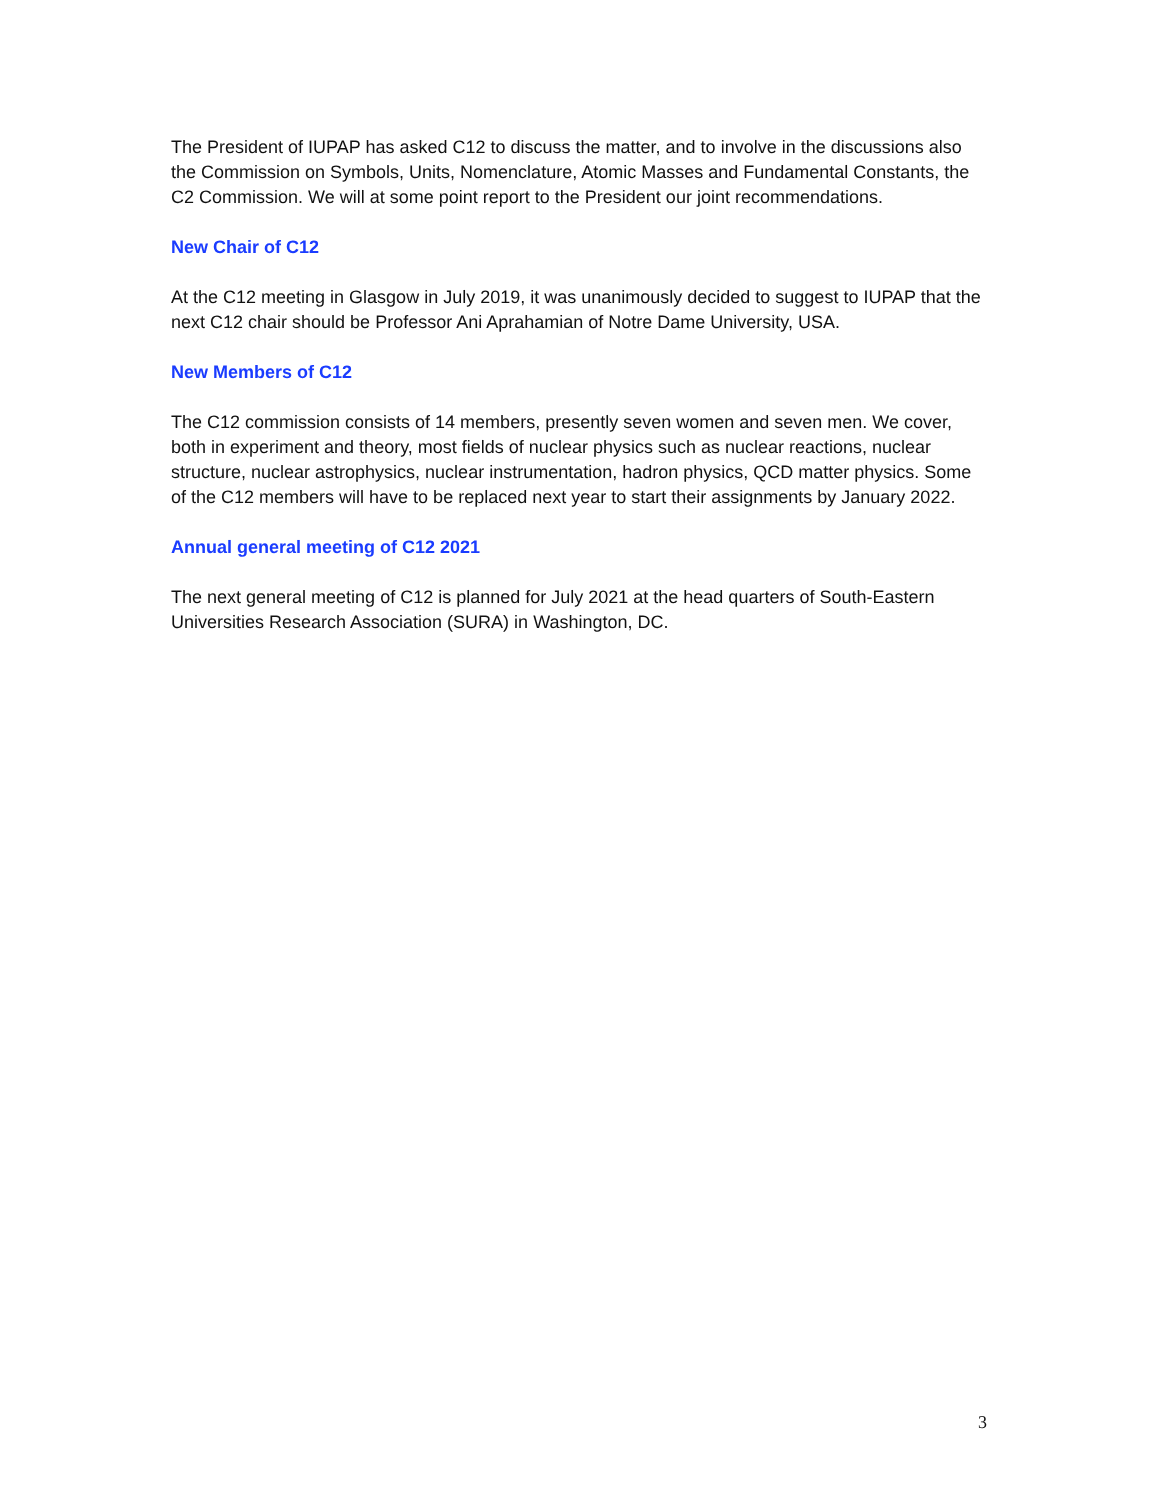The President of IUPAP has asked C12 to discuss the matter, and to involve in the discussions also the Commission on Symbols, Units, Nomenclature, Atomic Masses and Fundamental Constants, the C2 Commission. We will at some point report to the President our joint recommendations.
New Chair of C12
At the C12 meeting in Glasgow in July 2019, it was unanimously decided to suggest to IUPAP that the next C12 chair should be Professor Ani Aprahamian of Notre Dame University, USA.
New Members of C12
The C12 commission consists of 14 members, presently seven women and seven men. We cover, both in experiment and theory, most fields of nuclear physics such as nuclear reactions, nuclear structure, nuclear astrophysics, nuclear instrumentation, hadron physics, QCD matter physics. Some of the C12 members will have to be replaced next year to start their assignments by January 2022.
Annual general meeting of C12 2021
The next general meeting of C12 is planned for July 2021 at the head quarters of South-Eastern Universities Research Association (SURA) in Washington, DC.
3